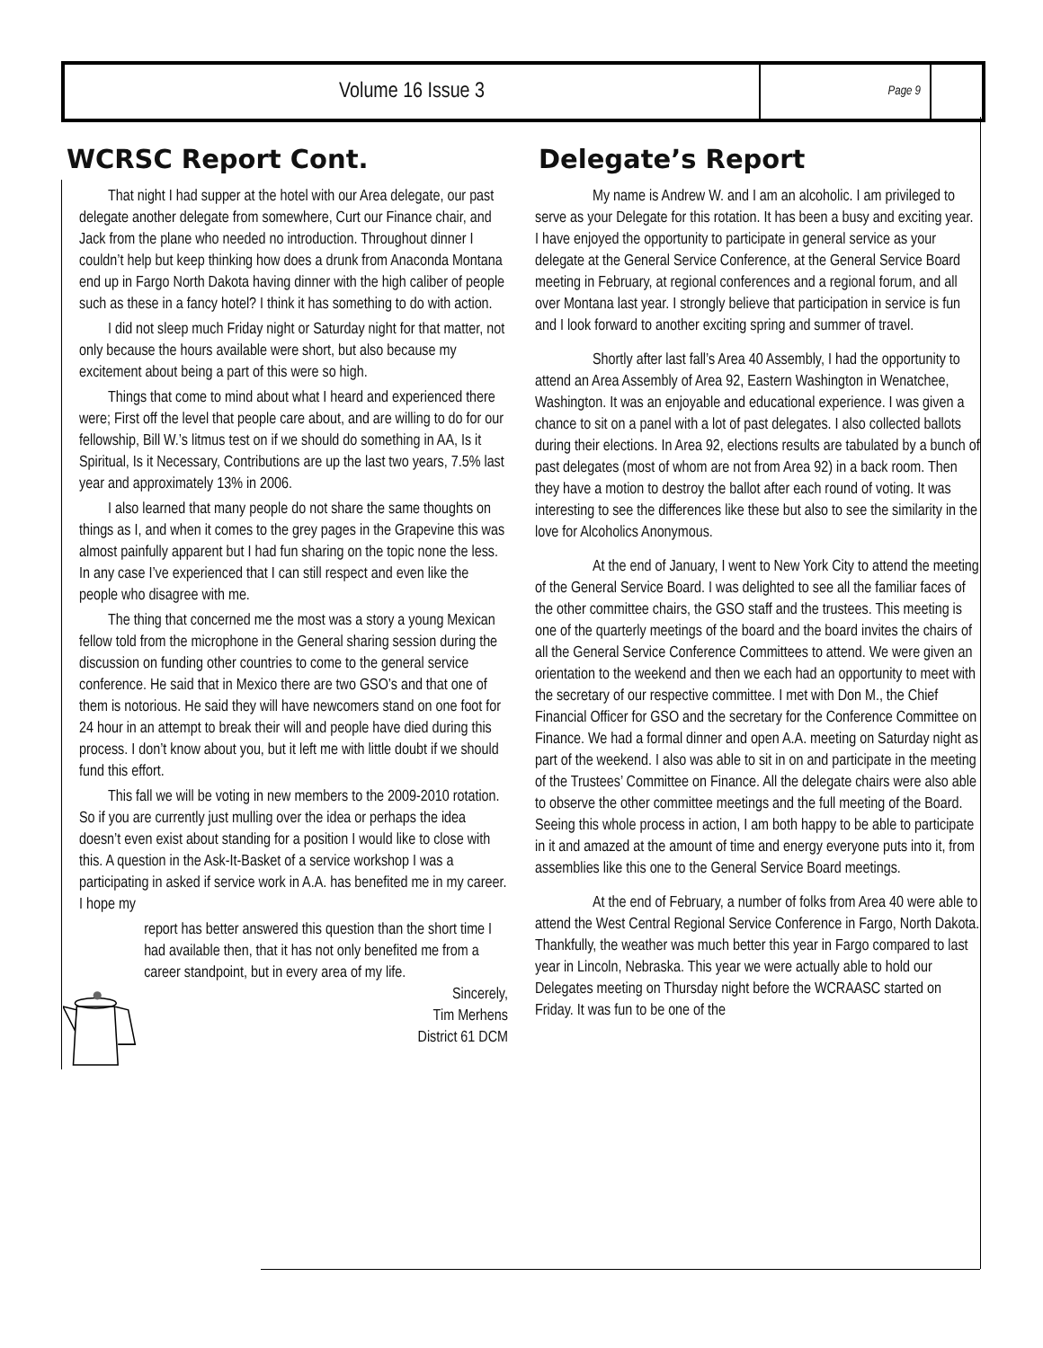Volume 16 Issue 3
Page 9
WCRSC Report Cont.
That night I had supper at the hotel with our Area delegate, our past delegate another delegate from somewhere, Curt our Finance chair, and Jack from the plane who needed no introduction. Throughout dinner I couldn’t help but keep thinking how does a drunk from Anaconda Montana end up in Fargo North Dakota having dinner with the high caliber of people such as these in a fancy hotel? I think it has something to do with action.
I did not sleep much Friday night or Saturday night for that matter, not only because the hours available were short, but also because my excitement about being a part of this were so high.
Things that come to mind about what I heard and experienced there were; First off the level that people care about, and are willing to do for our fellowship, Bill W.’s litmus test on if we should do something in AA, Is it Spiritual, Is it Necessary, Contributions are up the last two years, 7.5% last year and approximately 13% in 2006.
I also learned that many people do not share the same thoughts on things as I, and when it comes to the grey pages in the Grapevine this was almost painfully apparent but I had fun sharing on the topic none the less. In any case I’ve experienced that I can still respect and even like the people who disagree with me.
The thing that concerned me the most was a story a young Mexican fellow told from the microphone in the General sharing session during the discussion on funding other countries to come to the general service conference. He said that in Mexico there are two GSO’s and that one of them is notorious. He said they will have newcomers stand on one foot for 24 hour in an attempt to break their will and people have died during this process. I don’t know about you, but it left me with little doubt if we should fund this effort.
This fall we will be voting in new members to the 2009-2010 rotation. So if you are currently just mulling over the idea or perhaps the idea doesn’t even exist about standing for a position I would like to close with this. A question in the Ask-It-Basket of a service workshop I was a participating in asked if service work in A.A. has benefited me in my career. I hope my
report has better answered this question than the short time I had available then, that it has not only benefited me from a career standpoint, but in every area of my life.
Sincerely,
Tim Merhens
District 61 DCM
Delegate’s Report
My name is Andrew W. and I am an alcoholic. I am privileged to serve as your Delegate for this rotation. It has been a busy and exciting year. I have enjoyed the opportunity to participate in general service as your delegate at the General Service Conference, at the General Service Board meeting in February, at regional conferences and a regional forum, and all over Montana last year. I strongly believe that participation in service is fun and I look forward to another exciting spring and summer of travel.
Shortly after last fall’s Area 40 Assembly, I had the opportunity to attend an Area Assembly of Area 92, Eastern Washington in Wenatchee, Washington. It was an enjoyable and educational experience. I was given a chance to sit on a panel with a lot of past delegates. I also collected ballots during their elections. In Area 92, elections results are tabulated by a bunch of past delegates (most of whom are not from Area 92) in a back room. Then they have a motion to destroy the ballot after each round of voting. It was interesting to see the differences like these but also to see the similarity in the love for Alcoholics Anonymous.
At the end of January, I went to New York City to attend the meeting of the General Service Board. I was delighted to see all the familiar faces of the other committee chairs, the GSO staff and the trustees. This meeting is one of the quarterly meetings of the board and the board invites the chairs of all the General Service Conference Committees to attend. We were given an orientation to the weekend and then we each had an opportunity to meet with the secretary of our respective committee. I met with Don M., the Chief Financial Officer for GSO and the secretary for the Conference Committee on Finance. We had a formal dinner and open A.A. meeting on Saturday night as part of the weekend. I also was able to sit in on and participate in the meeting of the Trustees’ Committee on Finance. All the delegate chairs were also able to observe the other committee meetings and the full meeting of the Board. Seeing this whole process in action, I am both happy to be able to participate in it and amazed at the amount of time and energy everyone puts into it, from assemblies like this one to the General Service Board meetings.
At the end of February, a number of folks from Area 40 were able to attend the West Central Regional Service Conference in Fargo, North Dakota. Thankfully, the weather was much better this year in Fargo compared to last year in Lincoln, Nebraska. This year we were actually able to hold our Delegates meeting on Thursday night before the WCRAASC started on Friday. It was fun to be one of the